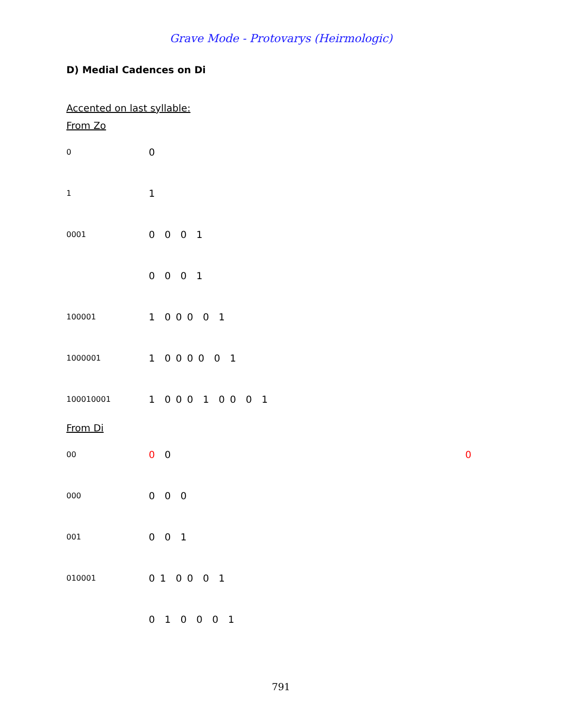Grave Mode - Protovarys (Heirmologic)
D) Medial Cadences on Di
Accented on last syllable:
From Zo
0
0
1
1
0001
0001
0001
100001
1 0 0 0 01
1000001
1 0 0 0 0 01
100010001
1 0 0 0 1 0 0 01
From Di
00
0 0 0
000
000
001
001
010001
0 1 0 0 01
010001
791